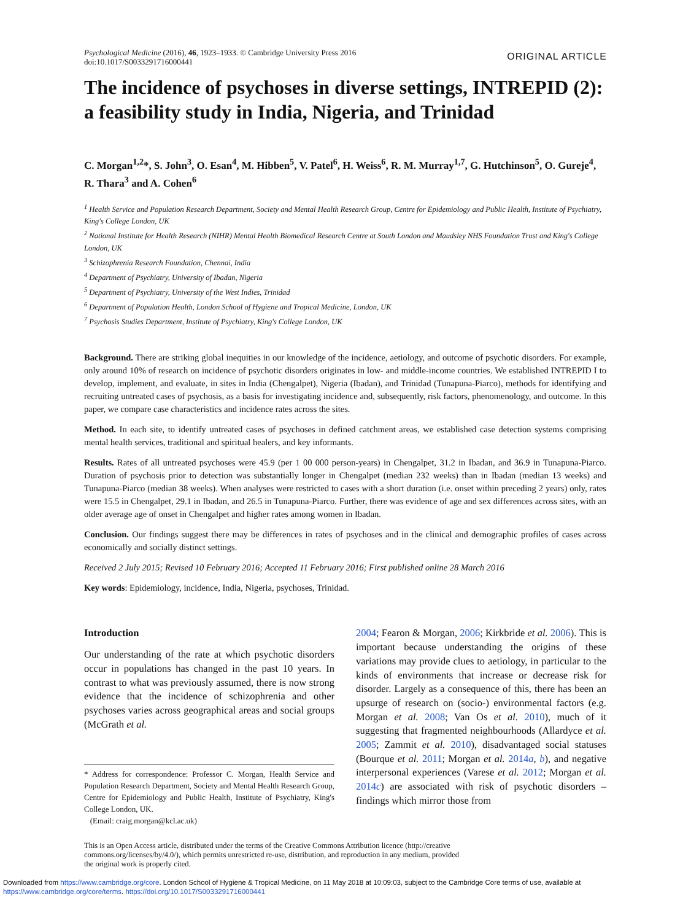Psychological Medicine (2016), 46, 1923–1933. © Cambridge University Press 2016
doi:10.1017/S0033291716000441
ORIGINAL ARTICLE
The incidence of psychoses in diverse settings, INTREPID (2): a feasibility study in India, Nigeria, and Trinidad
C. Morgan<sup>1,2</sup>*, S. John<sup>3</sup>, O. Esan<sup>4</sup>, M. Hibben<sup>5</sup>, V. Patel<sup>6</sup>, H. Weiss<sup>6</sup>, R. M. Murray<sup>1,7</sup>, G. Hutchinson<sup>5</sup>, O. Gureje<sup>4</sup>, R. Thara<sup>3</sup> and A. Cohen<sup>6</sup>
<sup>1</sup> Health Service and Population Research Department, Society and Mental Health Research Group, Centre for Epidemiology and Public Health, Institute of Psychiatry, King's College London, UK
<sup>2</sup> National Institute for Health Research (NIHR) Mental Health Biomedical Research Centre at South London and Maudsley NHS Foundation Trust and King's College London, UK
<sup>3</sup> Schizophrenia Research Foundation, Chennai, India
<sup>4</sup> Department of Psychiatry, University of Ibadan, Nigeria
<sup>5</sup> Department of Psychiatry, University of the West Indies, Trinidad
<sup>6</sup> Department of Population Health, London School of Hygiene and Tropical Medicine, London, UK
<sup>7</sup> Psychosis Studies Department, Institute of Psychiatry, King's College London, UK
Background. There are striking global inequities in our knowledge of the incidence, aetiology, and outcome of psychotic disorders. For example, only around 10% of research on incidence of psychotic disorders originates in low- and middle-income countries. We established INTREPID I to develop, implement, and evaluate, in sites in India (Chengalpet), Nigeria (Ibadan), and Trinidad (Tunapuna-Piarco), methods for identifying and recruiting untreated cases of psychosis, as a basis for investigating incidence and, subsequently, risk factors, phenomenology, and outcome. In this paper, we compare case characteristics and incidence rates across the sites.
Method. In each site, to identify untreated cases of psychoses in defined catchment areas, we established case detection systems comprising mental health services, traditional and spiritual healers, and key informants.
Results. Rates of all untreated psychoses were 45.9 (per 1 00 000 person-years) in Chengalpet, 31.2 in Ibadan, and 36.9 in Tunapuna-Piarco. Duration of psychosis prior to detection was substantially longer in Chengalpet (median 232 weeks) than in Ibadan (median 13 weeks) and Tunapuna-Piarco (median 38 weeks). When analyses were restricted to cases with a short duration (i.e. onset within preceding 2 years) only, rates were 15.5 in Chengalpet, 29.1 in Ibadan, and 26.5 in Tunapuna-Piarco. Further, there was evidence of age and sex differences across sites, with an older average age of onset in Chengalpet and higher rates among women in Ibadan.
Conclusion. Our findings suggest there may be differences in rates of psychoses and in the clinical and demographic profiles of cases across economically and socially distinct settings.
Received 2 July 2015; Revised 10 February 2016; Accepted 11 February 2016; First published online 28 March 2016
Key words: Epidemiology, incidence, India, Nigeria, psychoses, Trinidad.
Introduction
Our understanding of the rate at which psychotic disorders occur in populations has changed in the past 10 years. In contrast to what was previously assumed, there is now strong evidence that the incidence of schizophrenia and other psychoses varies across geographical areas and social groups (McGrath et al.
* Address for correspondence: Professor C. Morgan, Health Service and Population Research Department, Society and Mental Health Research Group, Centre for Epidemiology and Public Health, Institute of Psychiatry, King's College London, UK.
(Email: craig.morgan@kcl.ac.uk)
2004; Fearon & Morgan, 2006; Kirkbride et al. 2006). This is important because understanding the origins of these variations may provide clues to aetiology, in particular to the kinds of environments that increase or decrease risk for disorder. Largely as a consequence of this, there has been an upsurge of research on (socio-) environmental factors (e.g. Morgan et al. 2008; Van Os et al. 2010), much of it suggesting that fragmented neighbourhoods (Allardyce et al. 2005; Zammit et al. 2010), disadvantaged social statuses (Bourque et al. 2011; Morgan et al. 2014a, b), and negative interpersonal experiences (Varese et al. 2012; Morgan et al. 2014c) are associated with risk of psychotic disorders – findings which mirror those from
This is an Open Access article, distributed under the terms of the Creative Commons Attribution licence (http://creative
commons.org/licenses/by/4.0/), which permits unrestricted re-use, distribution, and reproduction in any medium, provided
the original work is properly cited.
Downloaded from https://www.cambridge.org/core. London School of Hygiene & Tropical Medicine, on 11 May 2018 at 10:09:03, subject to the Cambridge Core terms of use, available at https://www.cambridge.org/core/terms. https://doi.org/10.1017/S0033291716000441